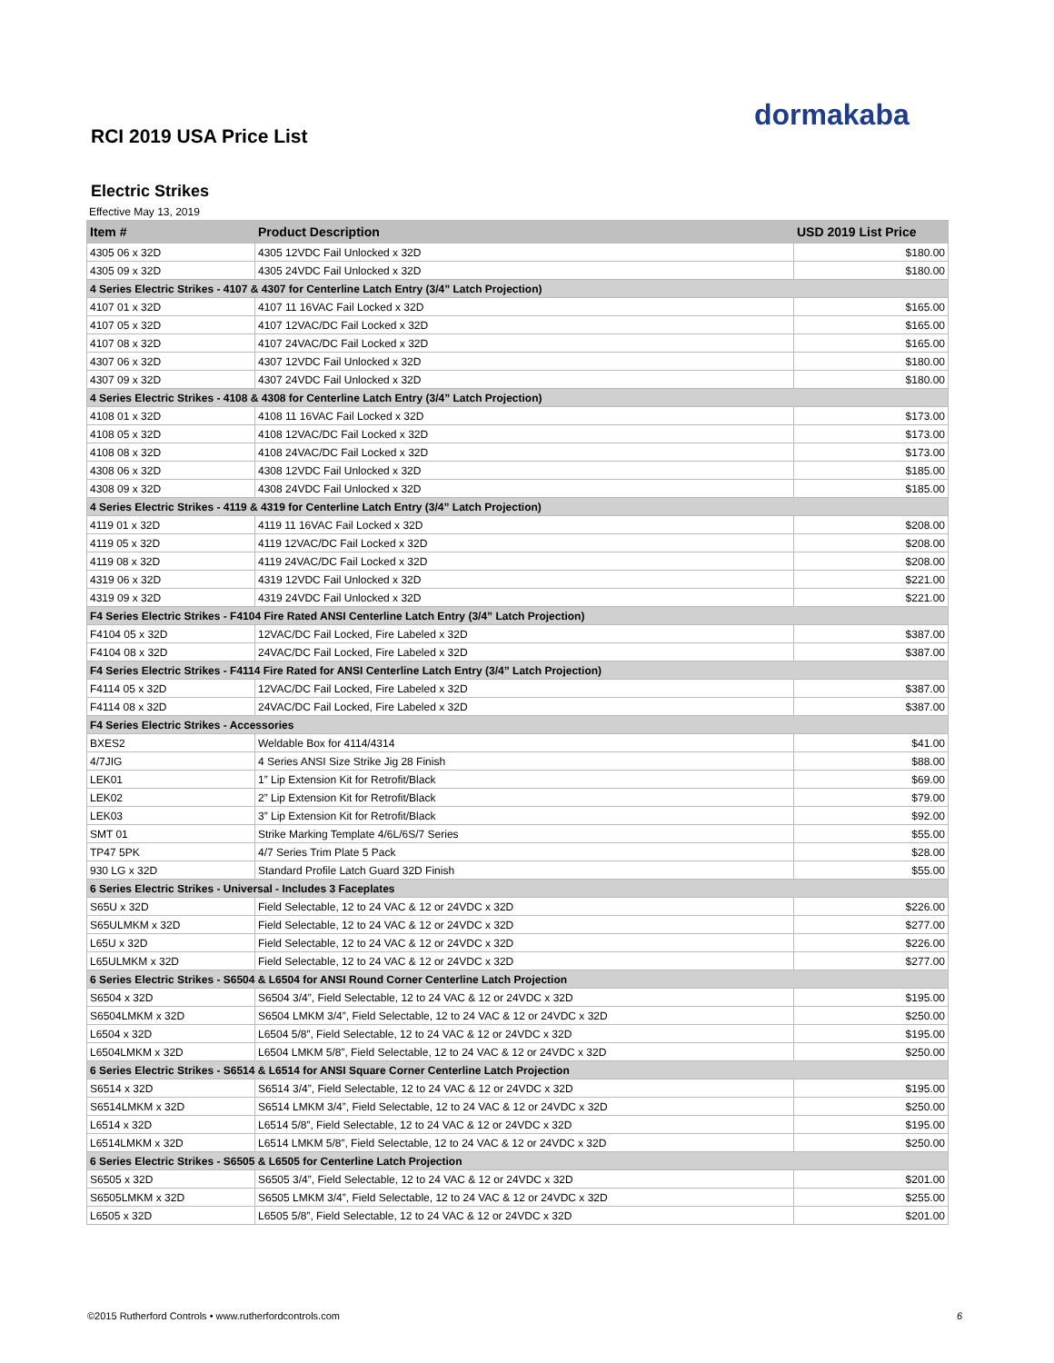dormakaba
RCI 2019 USA Price List
Electric Strikes
Effective May 13, 2019
| Item # | Product Description | USD 2019 List Price |
| --- | --- | --- |
| 4305 06 x 32D | 4305 12VDC Fail Unlocked x 32D | $180.00 |
| 4305 09 x 32D | 4305 24VDC Fail Unlocked x 32D | $180.00 |
| 4 Series Electric Strikes - 4107 & 4307 for Centerline Latch Entry (3/4” Latch Projection) | | |
| 4107 01 x 32D | 4107 11 16VAC Fail Locked x 32D | $165.00 |
| 4107 05 x 32D | 4107 12VAC/DC Fail Locked x 32D | $165.00 |
| 4107 08 x 32D | 4107 24VAC/DC Fail Locked x 32D | $165.00 |
| 4307 06 x 32D | 4307 12VDC Fail Unlocked x 32D | $180.00 |
| 4307 09 x 32D | 4307 24VDC Fail Unlocked x 32D | $180.00 |
| 4 Series Electric Strikes - 4108 & 4308 for Centerline Latch Entry (3/4” Latch Projection) | | |
| 4108 01 x 32D | 4108 11 16VAC Fail Locked x 32D | $173.00 |
| 4108 05 x 32D | 4108 12VAC/DC Fail Locked x 32D | $173.00 |
| 4108 08 x 32D | 4108 24VAC/DC Fail Locked x 32D | $173.00 |
| 4308 06 x 32D | 4308 12VDC Fail Unlocked x 32D | $185.00 |
| 4308 09 x 32D | 4308 24VDC Fail Unlocked x 32D | $185.00 |
| 4 Series Electric Strikes - 4119 & 4319 for Centerline Latch Entry (3/4” Latch Projection) | | |
| 4119 01 x 32D | 4119 11 16VAC Fail Locked x 32D | $208.00 |
| 4119 05 x 32D | 4119 12VAC/DC Fail Locked x 32D | $208.00 |
| 4119 08 x 32D | 4119 24VAC/DC Fail Locked x 32D | $208.00 |
| 4319 06 x 32D | 4319 12VDC Fail Unlocked x 32D | $221.00 |
| 4319 09 x 32D | 4319 24VDC Fail Unlocked x 32D | $221.00 |
| F4 Series Electric Strikes - F4104 Fire Rated ANSI Centerline Latch Entry (3/4” Latch Projection) | | |
| F4104 05 x 32D | 12VAC/DC Fail Locked, Fire Labeled x 32D | $387.00 |
| F4104 08 x 32D | 24VAC/DC Fail Locked, Fire Labeled x 32D | $387.00 |
| F4 Series Electric Strikes - F4114 Fire Rated for ANSI Centerline Latch Entry (3/4” Latch Projection) | | |
| F4114 05 x 32D | 12VAC/DC Fail Locked, Fire Labeled x 32D | $387.00 |
| F4114 08 x 32D | 24VAC/DC Fail Locked, Fire Labeled x 32D | $387.00 |
| F4 Series Electric Strikes - Accessories | | |
| BXES2 | Weldable Box for 4114/4314 | $41.00 |
| 4/7JIG | 4 Series ANSI Size Strike Jig 28 Finish | $88.00 |
| LEK01 | 1” Lip Extension Kit for Retrofit/Black | $69.00 |
| LEK02 | 2” Lip Extension Kit for Retrofit/Black | $79.00 |
| LEK03 | 3” Lip Extension Kit for Retrofit/Black | $92.00 |
| SMT 01 | Strike Marking Template 4/6L/6S/7 Series | $55.00 |
| TP47 5PK | 4/7 Series Trim Plate 5 Pack | $28.00 |
| 930 LG x 32D | Standard Profile Latch Guard 32D Finish | $55.00 |
| 6 Series Electric Strikes - Universal - Includes 3 Faceplates | | |
| S65U x 32D | Field Selectable, 12 to 24 VAC & 12 or 24VDC x 32D | $226.00 |
| S65ULMKM x 32D | Field Selectable, 12 to 24 VAC & 12 or 24VDC x 32D | $277.00 |
| L65U x 32D | Field Selectable, 12 to 24 VAC & 12 or 24VDC x 32D | $226.00 |
| L65ULMKM x 32D | Field Selectable, 12 to 24 VAC & 12 or 24VDC x 32D | $277.00 |
| 6 Series Electric Strikes - S6504 & L6504 for ANSI Round Corner Centerline Latch Projection | | |
| S6504 x 32D | S6504 3/4”, Field Selectable, 12 to 24 VAC & 12 or 24VDC x 32D | $195.00 |
| S6504LMKM x 32D | S6504 LMKM 3/4”, Field Selectable, 12 to 24 VAC & 12 or 24VDC x 32D | $250.00 |
| L6504 x 32D | L6504 5/8”, Field Selectable, 12 to 24 VAC & 12 or 24VDC x 32D | $195.00 |
| L6504LMKM x 32D | L6504 LMKM 5/8”, Field Selectable, 12 to 24 VAC & 12 or 24VDC x 32D | $250.00 |
| 6 Series Electric Strikes - S6514 & L6514 for ANSI Square Corner Centerline Latch Projection | | |
| S6514 x 32D | S6514 3/4”, Field Selectable, 12 to 24 VAC & 12 or 24VDC x 32D | $195.00 |
| S6514LMKM x 32D | S6514 LMKM 3/4”, Field Selectable, 12 to 24 VAC & 12 or 24VDC x 32D | $250.00 |
| L6514 x 32D | L6514 5/8”, Field Selectable, 12 to 24 VAC & 12 or 24VDC x 32D | $195.00 |
| L6514LMKM x 32D | L6514 LMKM 5/8”, Field Selectable, 12 to 24 VAC & 12 or 24VDC x 32D | $250.00 |
| 6 Series Electric Strikes - S6505 & L6505 for Centerline Latch Projection | | |
| S6505 x 32D | S6505 3/4”, Field Selectable, 12 to 24 VAC & 12 or 24VDC x 32D | $201.00 |
| S6505LMKM x 32D | S6505 LMKM 3/4”, Field Selectable, 12 to 24 VAC & 12 or 24VDC x 32D | $255.00 |
| L6505 x 32D | L6505 5/8”, Field Selectable, 12 to 24 VAC & 12 or 24VDC x 32D | $201.00 |
©2015 Rutherford Controls • www.rutherfordcontrols.com
6